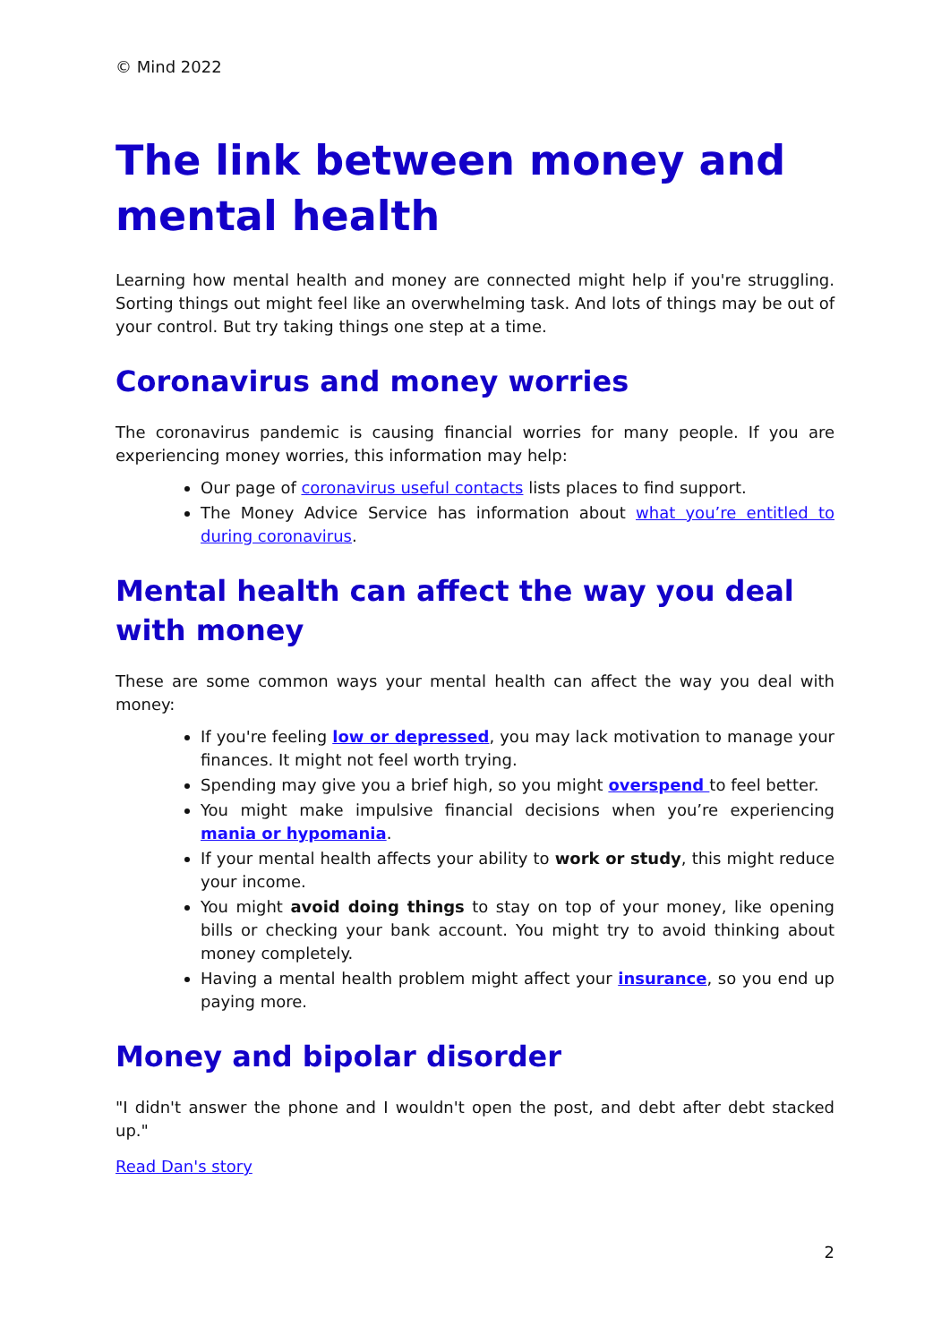© Mind 2022
The link between money and mental health
Learning how mental health and money are connected might help if you're struggling. Sorting things out might feel like an overwhelming task. And lots of things may be out of your control. But try taking things one step at a time.
Coronavirus and money worries
The coronavirus pandemic is causing financial worries for many people. If you are experiencing money worries, this information may help:
Our page of coronavirus useful contacts lists places to find support.
The Money Advice Service has information about what you’re entitled to during coronavirus.
Mental health can affect the way you deal with money
These are some common ways your mental health can affect the way you deal with money:
If you're feeling low or depressed, you may lack motivation to manage your finances. It might not feel worth trying.
Spending may give you a brief high, so you might overspend to feel better.
You might make impulsive financial decisions when you’re experiencing mania or hypomania.
If your mental health affects your ability to work or study, this might reduce your income.
You might avoid doing things to stay on top of your money, like opening bills or checking your bank account. You might try to avoid thinking about money completely.
Having a mental health problem might affect your insurance, so you end up paying more.
Money and bipolar disorder
"I didn't answer the phone and I wouldn't open the post, and debt after debt stacked up."
Read Dan's story
2